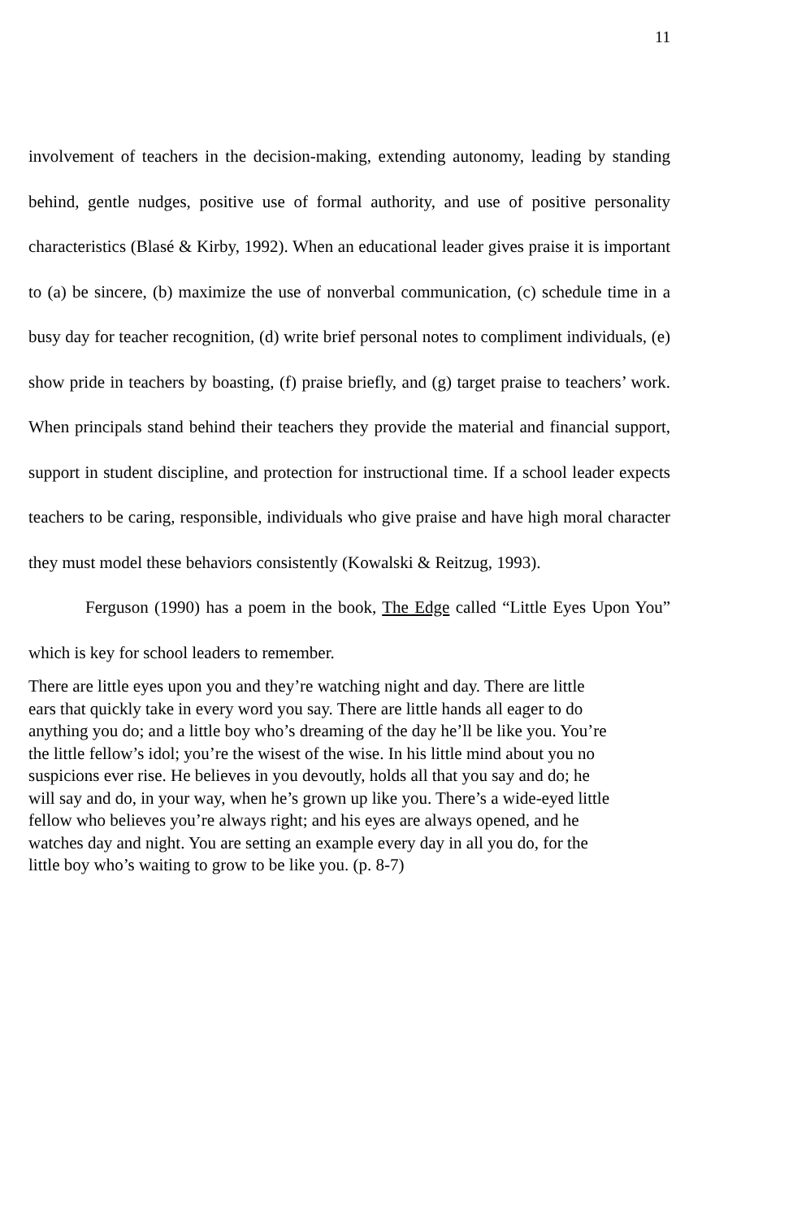11
involvement of teachers in the decision-making, extending autonomy, leading by standing behind, gentle nudges, positive use of formal authority, and use of positive personality characteristics (Blasé & Kirby, 1992). When an educational leader gives praise it is important to (a) be sincere, (b) maximize the use of nonverbal communication, (c) schedule time in a busy day for teacher recognition, (d) write brief personal notes to compliment individuals, (e) show pride in teachers by boasting, (f) praise briefly, and (g) target praise to teachers’ work. When principals stand behind their teachers they provide the material and financial support, support in student discipline, and protection for instructional time. If a school leader expects teachers to be caring, responsible, individuals who give praise and have high moral character they must model these behaviors consistently (Kowalski & Reitzug, 1993).
Ferguson (1990) has a poem in the book, The Edge called “Little Eyes Upon You” which is key for school leaders to remember.
There are little eyes upon you and they’re watching night and day. There are little ears that quickly take in every word you say. There are little hands all eager to do anything you do; and a little boy who’s dreaming of the day he’ll be like you. You’re the little fellow’s idol; you’re the wisest of the wise. In his little mind about you no suspicions ever rise. He believes in you devoutly, holds all that you say and do; he will say and do, in your way, when he’s grown up like you. There’s a wide-eyed little fellow who believes you’re always right; and his eyes are always opened, and he watches day and night. You are setting an example every day in all you do, for the little boy who’s waiting to grow to be like you. (p. 8-7)